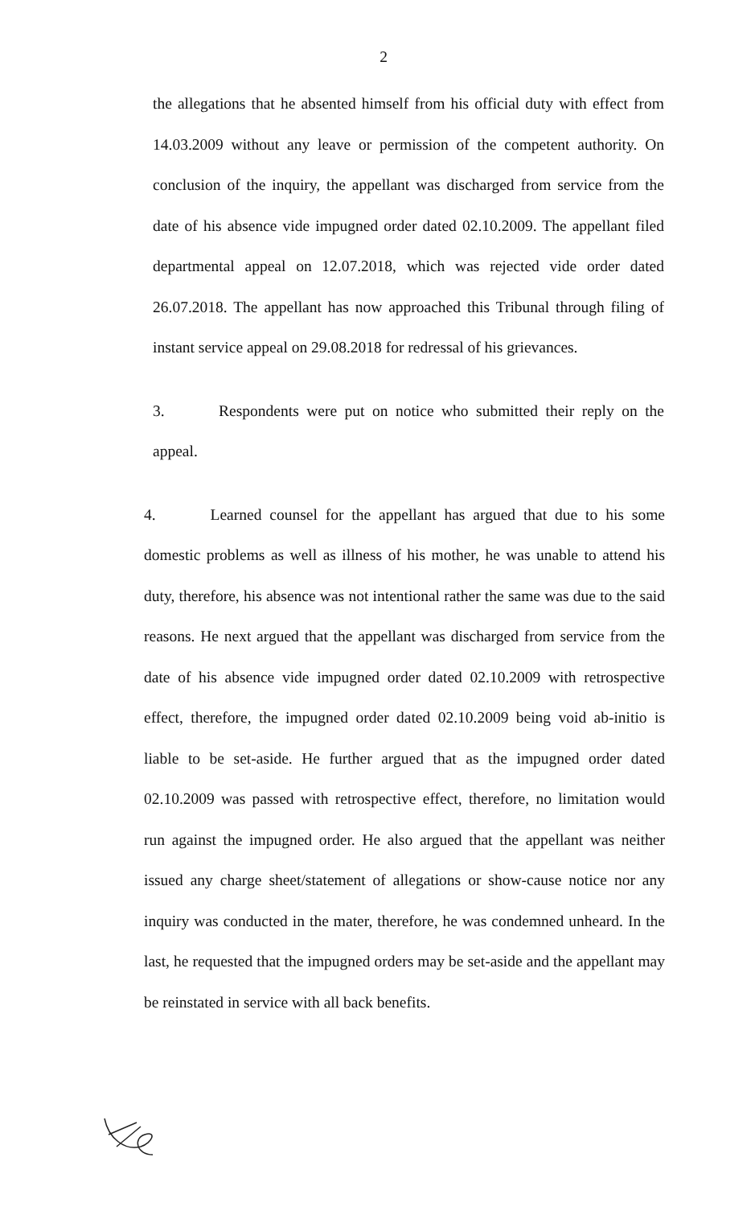2
the allegations that he absented himself from his official duty with effect from 14.03.2009 without any leave or permission of the competent authority. On conclusion of the inquiry, the appellant was discharged from service from the date of his absence vide impugned order dated 02.10.2009. The appellant filed departmental appeal on 12.07.2018, which was rejected vide order dated 26.07.2018. The appellant has now approached this Tribunal through filing of instant service appeal on 29.08.2018 for redressal of his grievances.
3. Respondents were put on notice who submitted their reply on the appeal.
4. Learned counsel for the appellant has argued that due to his some domestic problems as well as illness of his mother, he was unable to attend his duty, therefore, his absence was not intentional rather the same was due to the said reasons. He next argued that the appellant was discharged from service from the date of his absence vide impugned order dated 02.10.2009 with retrospective effect, therefore, the impugned order dated 02.10.2009 being void ab-initio is liable to be set-aside. He further argued that as the impugned order dated 02.10.2009 was passed with retrospective effect, therefore, no limitation would run against the impugned order. He also argued that the appellant was neither issued any charge sheet/statement of allegations or show-cause notice nor any inquiry was conducted in the mater, therefore, he was condemned unheard. In the last, he requested that the impugned orders may be set-aside and the appellant may be reinstated in service with all back benefits.